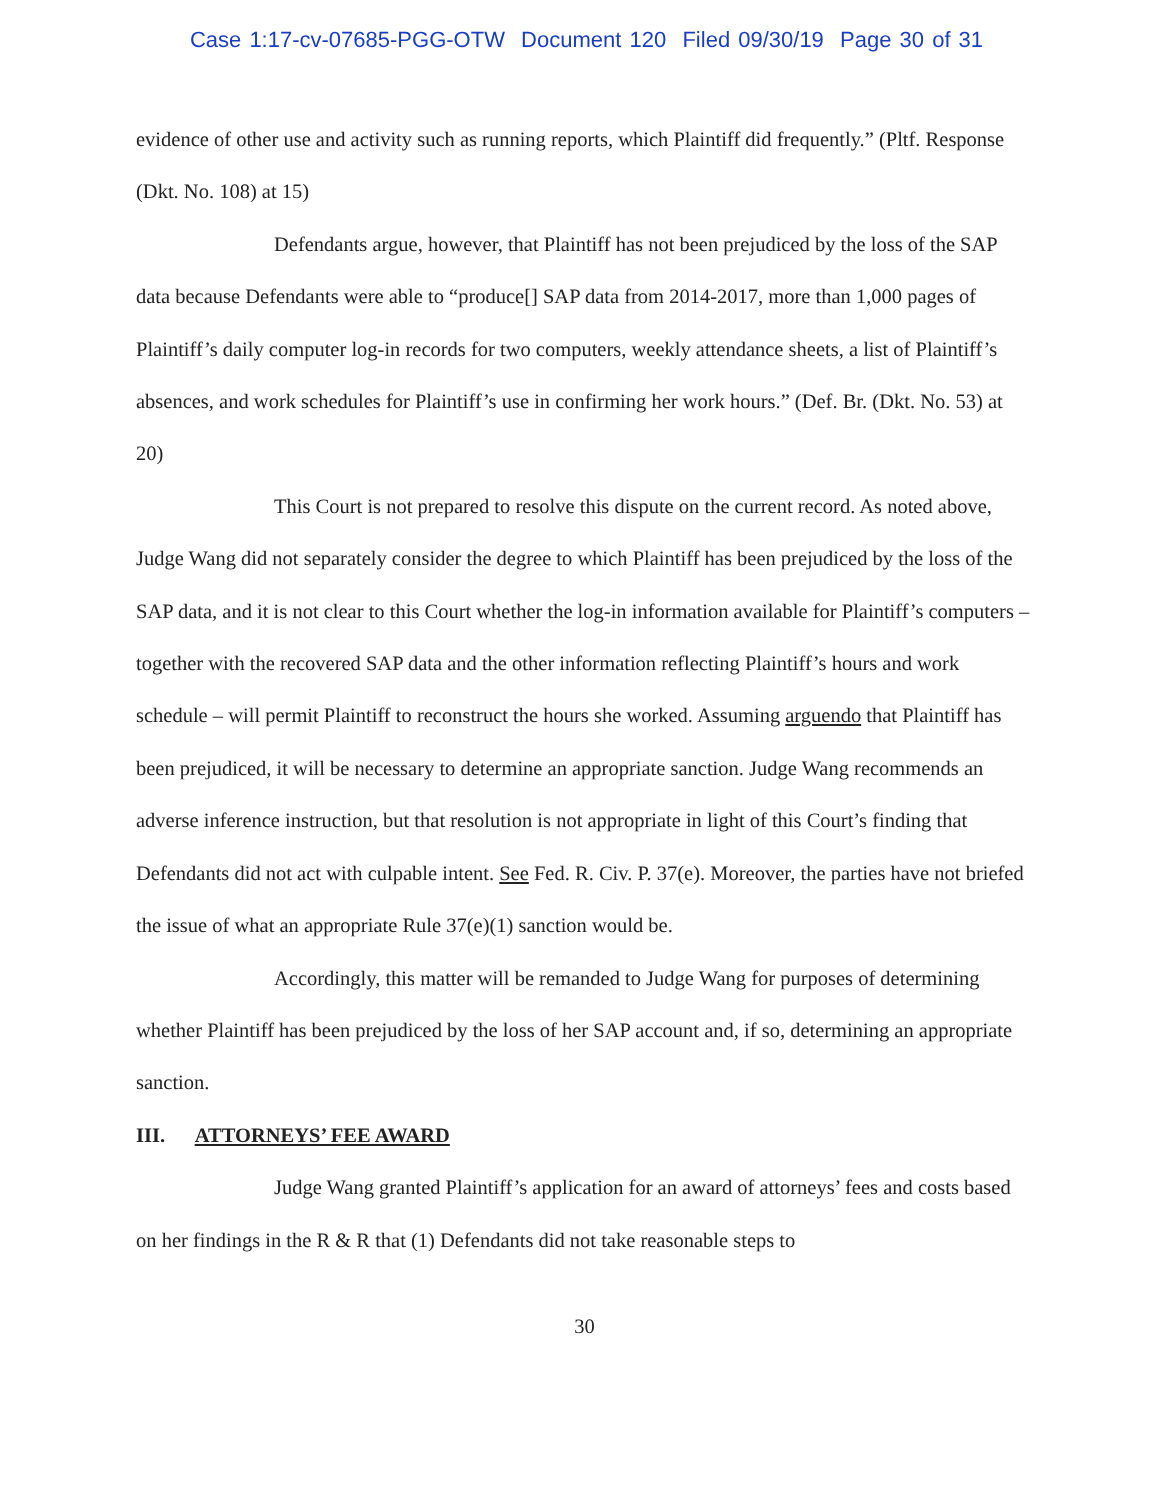Case 1:17-cv-07685-PGG-OTW Document 120 Filed 09/30/19 Page 30 of 31
evidence of other use and activity such as running reports, which Plaintiff did frequently.” (Pltf. Response (Dkt. No. 108) at 15)
Defendants argue, however, that Plaintiff has not been prejudiced by the loss of the SAP data because Defendants were able to “produce[] SAP data from 2014-2017, more than 1,000 pages of Plaintiff’s daily computer log-in records for two computers, weekly attendance sheets, a list of Plaintiff’s absences, and work schedules for Plaintiff’s use in confirming her work hours.” (Def. Br. (Dkt. No. 53) at 20)
This Court is not prepared to resolve this dispute on the current record. As noted above, Judge Wang did not separately consider the degree to which Plaintiff has been prejudiced by the loss of the SAP data, and it is not clear to this Court whether the log-in information available for Plaintiff’s computers – together with the recovered SAP data and the other information reflecting Plaintiff’s hours and work schedule – will permit Plaintiff to reconstruct the hours she worked. Assuming arguendo that Plaintiff has been prejudiced, it will be necessary to determine an appropriate sanction. Judge Wang recommends an adverse inference instruction, but that resolution is not appropriate in light of this Court’s finding that Defendants did not act with culpable intent. See Fed. R. Civ. P. 37(e). Moreover, the parties have not briefed the issue of what an appropriate Rule 37(e)(1) sanction would be.
Accordingly, this matter will be remanded to Judge Wang for purposes of determining whether Plaintiff has been prejudiced by the loss of her SAP account and, if so, determining an appropriate sanction.
III. ATTORNEYS’ FEE AWARD
Judge Wang granted Plaintiff’s application for an award of attorneys’ fees and costs based on her findings in the R & R that (1) Defendants did not take reasonable steps to
30